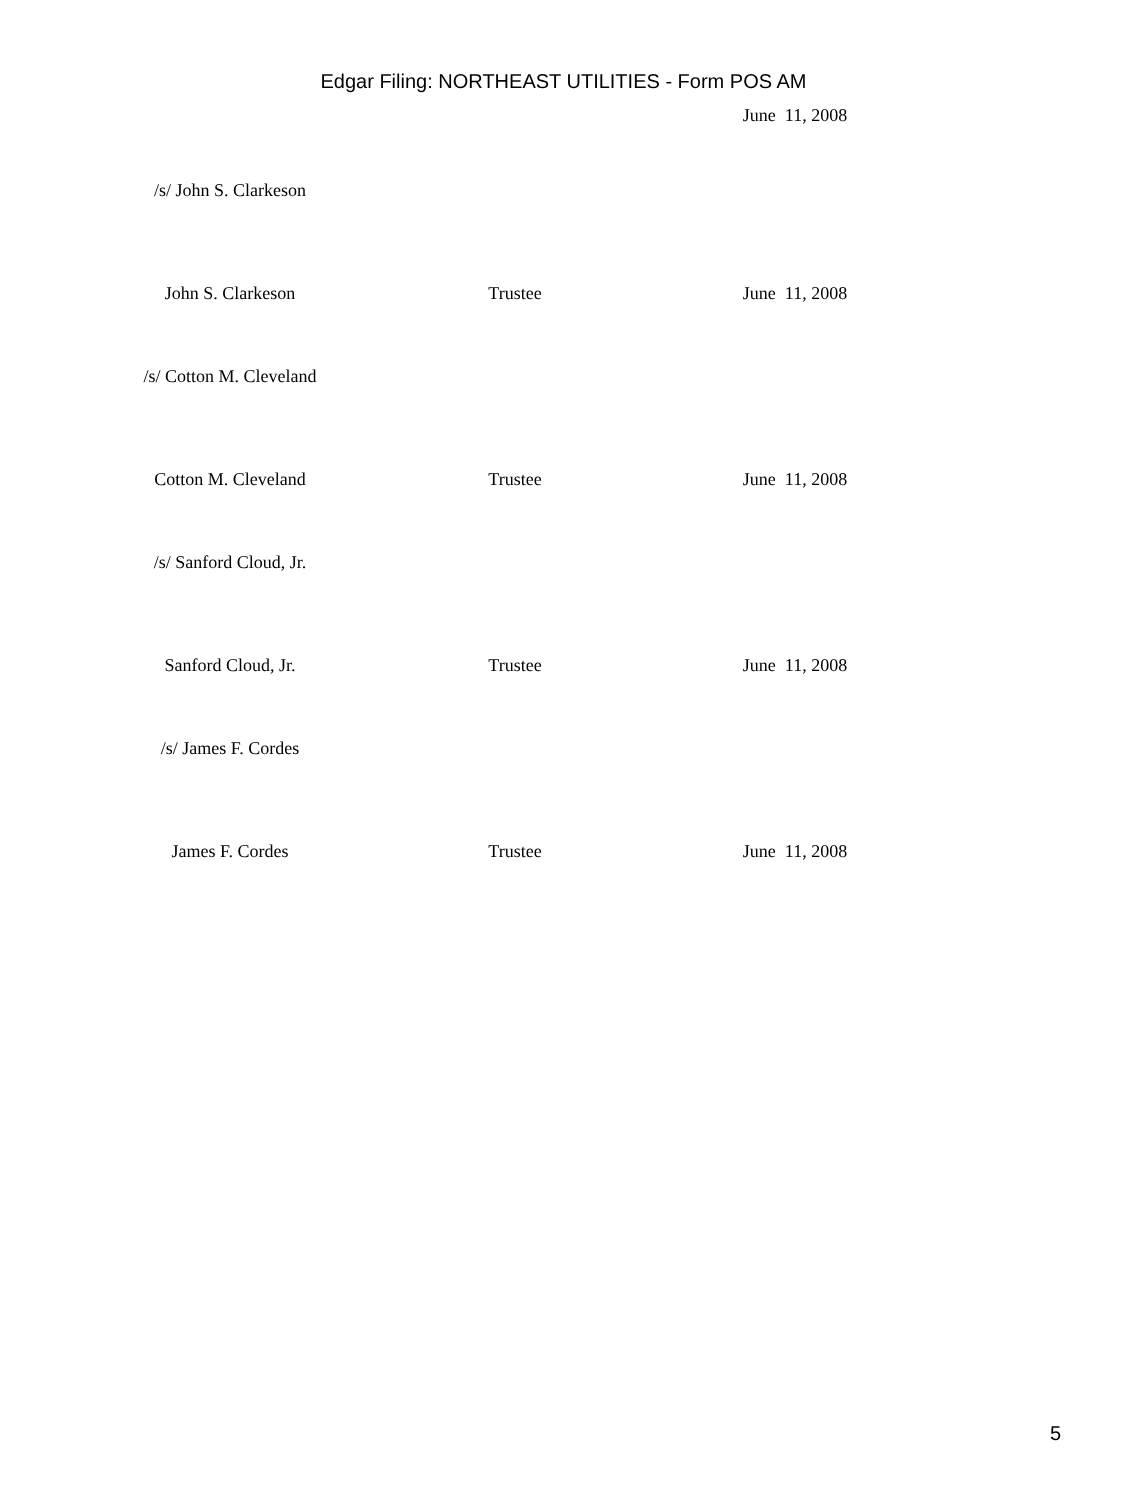Edgar Filing: NORTHEAST UTILITIES - Form POS AM
| | | June 11, 2008 |
| /s/ John S. Clarkeson | | |
| John S. Clarkeson | Trustee | June 11, 2008 |
| /s/ Cotton M. Cleveland | | |
| Cotton M. Cleveland | Trustee | June 11, 2008 |
| /s/ Sanford Cloud, Jr. | | |
| Sanford Cloud, Jr. | Trustee | June 11, 2008 |
| /s/ James F. Cordes | | |
| James F. Cordes | Trustee | June 11, 2008 |
5